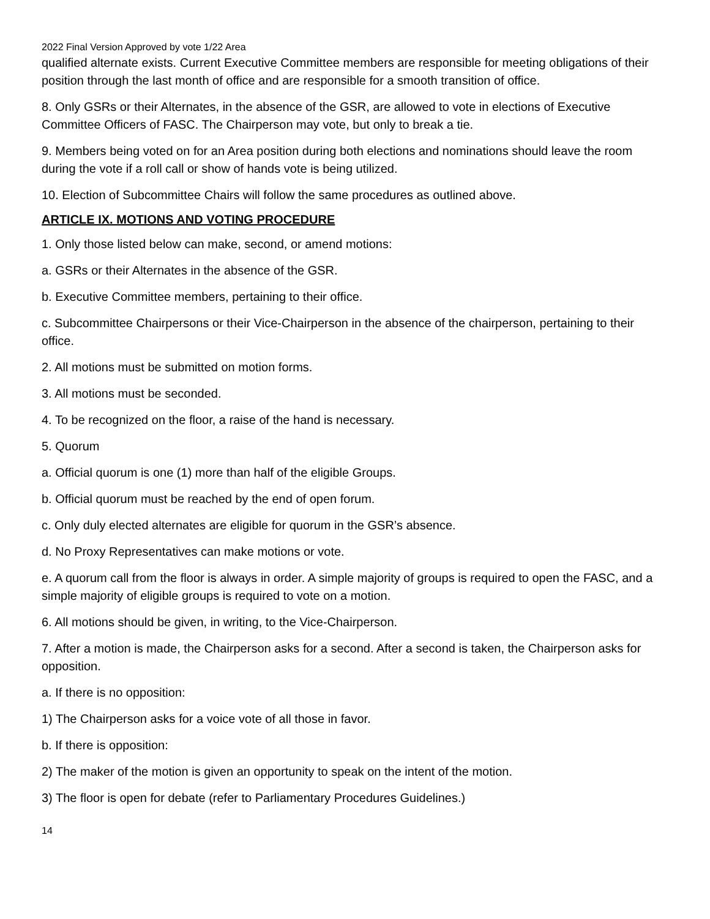2022 Final Version Approved by vote 1/22 Area
qualified alternate exists. Current Executive Committee members are responsible for meeting obligations of their position through the last month of office and are responsible for a smooth transition of office.
8. Only GSRs or their Alternates, in the absence of the GSR, are allowed to vote in elections of Executive Committee Officers of FASC. The Chairperson may vote, but only to break a tie.
9. Members being voted on for an Area position during both elections and nominations should leave the room during the vote if a roll call or show of hands vote is being utilized.
10. Election of Subcommittee Chairs will follow the same procedures as outlined above.
ARTICLE IX. MOTIONS AND VOTING PROCEDURE
1. Only those listed below can make, second, or amend motions:
a. GSRs or their Alternates in the absence of the GSR.
b. Executive Committee members, pertaining to their office.
c. Subcommittee Chairpersons or their Vice-Chairperson in the absence of the chairperson, pertaining to their office.
2. All motions must be submitted on motion forms.
3. All motions must be seconded.
4. To be recognized on the floor, a raise of the hand is necessary.
5. Quorum
a. Official quorum is one (1) more than half of the eligible Groups.
b. Official quorum must be reached by the end of open forum.
c. Only duly elected alternates are eligible for quorum in the GSR’s absence.
d. No Proxy Representatives can make motions or vote.
e. A quorum call from the floor is always in order. A simple majority of groups is required to open the FASC, and a simple majority of eligible groups is required to vote on a motion.
6. All motions should be given, in writing, to the Vice-Chairperson.
7. After a motion is made, the Chairperson asks for a second. After a second is taken, the Chairperson asks for opposition.
a. If there is no opposition:
1) The Chairperson asks for a voice vote of all those in favor.
b. If there is opposition:
2) The maker of the motion is given an opportunity to speak on the intent of the motion.
3) The floor is open for debate (refer to Parliamentary Procedures Guidelines.)
14